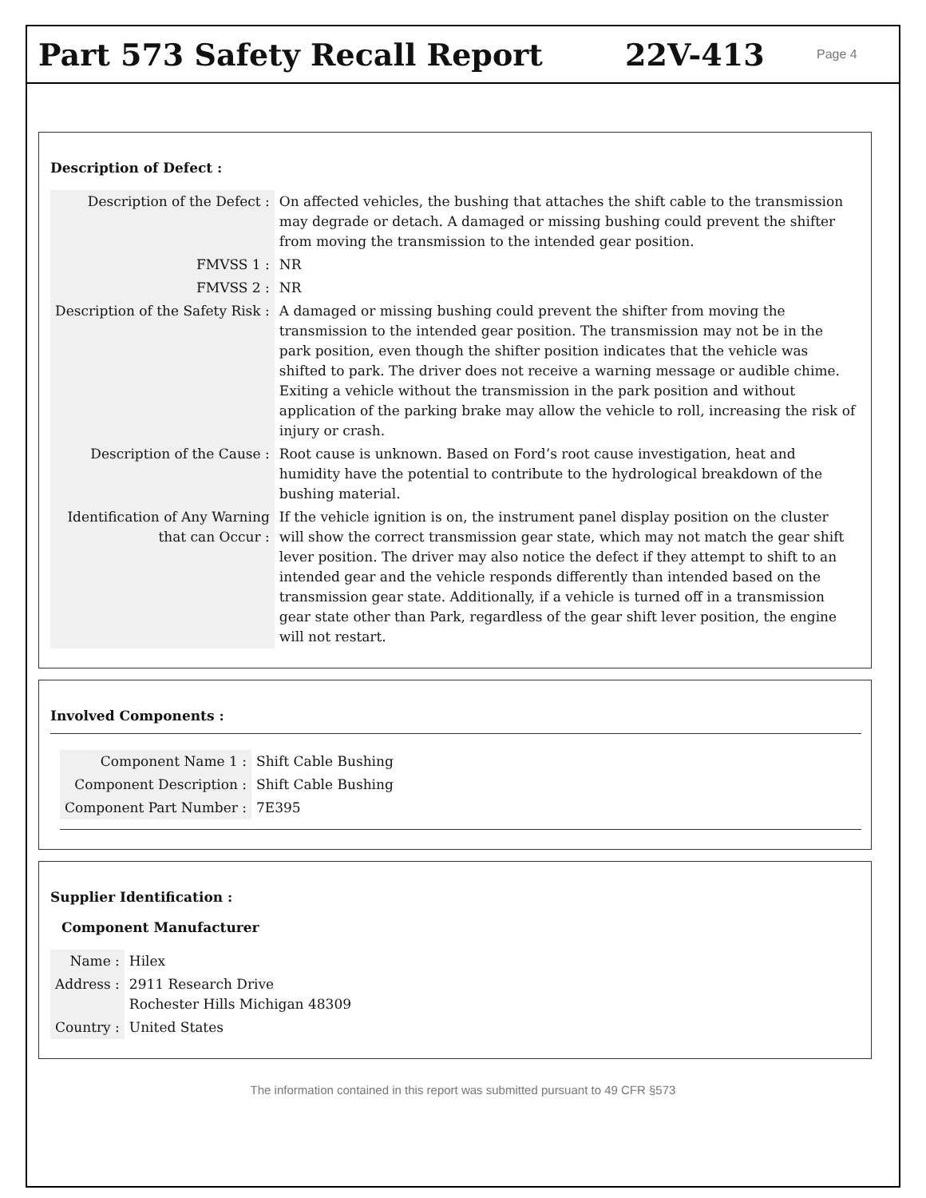Part 573 Safety Recall Report 22V-413
Page 4
Description of Defect :
| Description of the Defect : | On affected vehicles, the bushing that attaches the shift cable to the transmission may degrade or detach. A damaged or missing bushing could prevent the shifter from moving the transmission to the intended gear position. |
| FMVSS 1 : | NR |
| FMVSS 2 : | NR |
| Description of the Safety Risk : | A damaged or missing bushing could prevent the shifter from moving the transmission to the intended gear position. The transmission may not be in the park position, even though the shifter position indicates that the vehicle was shifted to park. The driver does not receive a warning message or audible chime. Exiting a vehicle without the transmission in the park position and without application of the parking brake may allow the vehicle to roll, increasing the risk of injury or crash. |
| Description of the Cause : | Root cause is unknown. Based on Ford’s root cause investigation, heat and humidity have the potential to contribute to the hydrological breakdown of the bushing material. |
| Identification of Any Warning that can Occur : | If the vehicle ignition is on, the instrument panel display position on the cluster will show the correct transmission gear state, which may not match the gear shift lever position. The driver may also notice the defect if they attempt to shift to an intended gear and the vehicle responds differently than intended based on the transmission gear state. Additionally, if a vehicle is turned off in a transmission gear state other than Park, regardless of the gear shift lever position, the engine will not restart. |
Involved Components :
| Component Name 1 : | Shift Cable Bushing |
| Component Description : | Shift Cable Bushing |
| Component Part Number : | 7E395 |
Supplier Identification :
Component Manufacturer
| Name : | Hilex |
| Address : | 2911 Research Drive Rochester Hills Michigan 48309 |
| Country : | United States |
The information contained in this report was submitted pursuant to 49 CFR §573